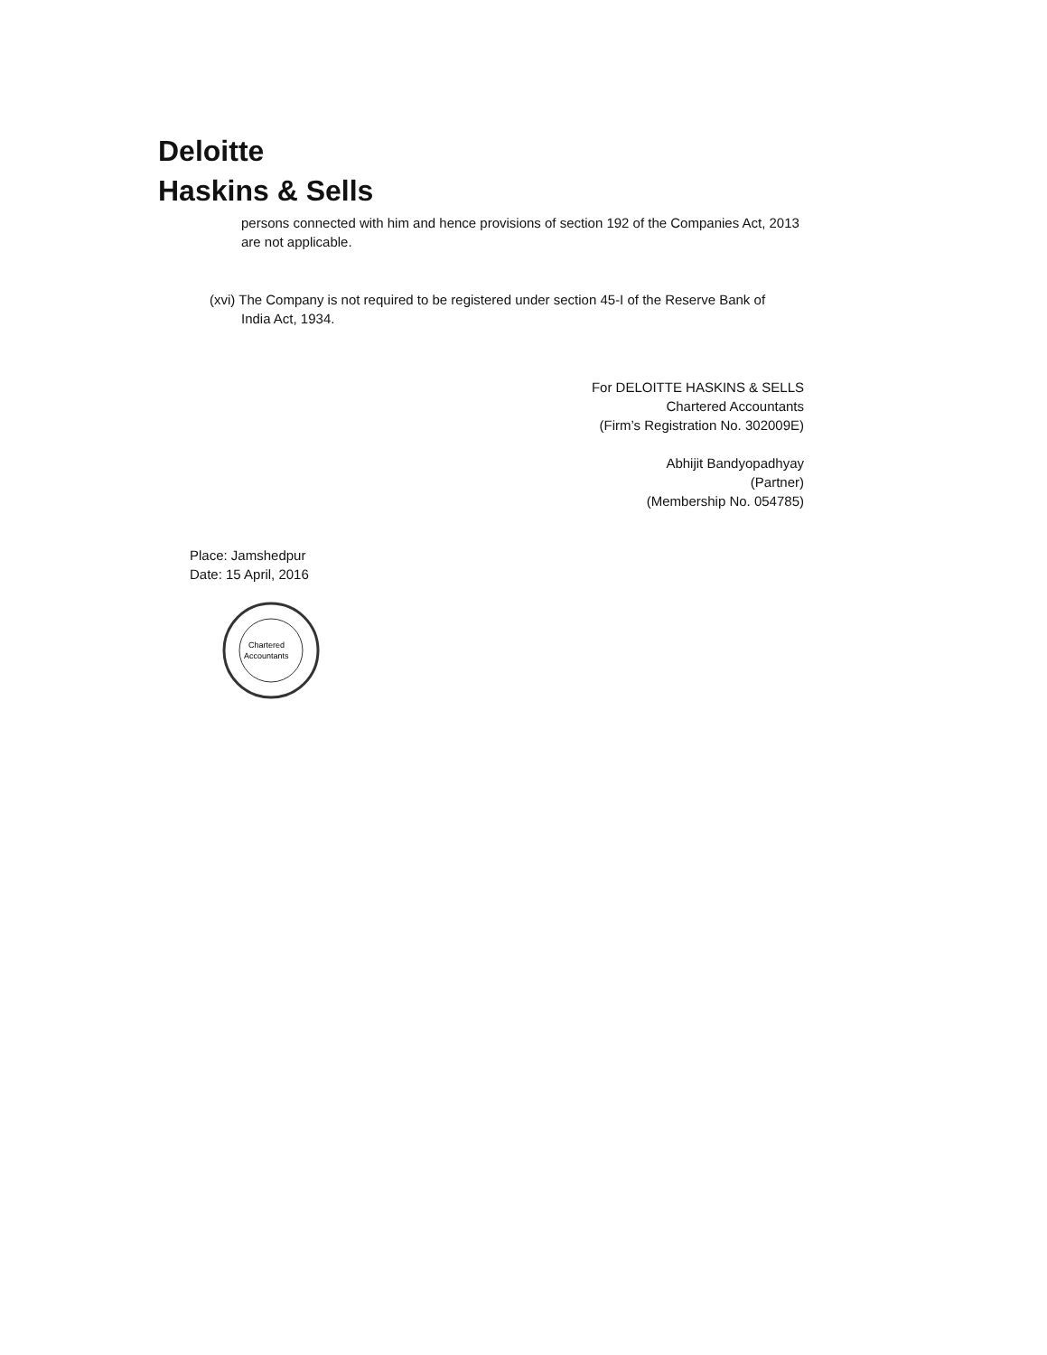Deloitte
Haskins & Sells
persons connected with him and hence provisions of section 192 of the Companies Act, 2013 are not applicable.
(xvi) The Company is not required to be registered under section 45-I of the Reserve Bank of
India Act, 1934.
For DELOITTE HASKINS & SELLS
Chartered Accountants
(Firm’s Registration No. 302009E)
Abhijit Bandyopadhyay
(Partner)
(Membership No. 054785)
Place: Jamshedpur
Date: 15 April, 2016
Chartered
Accountants